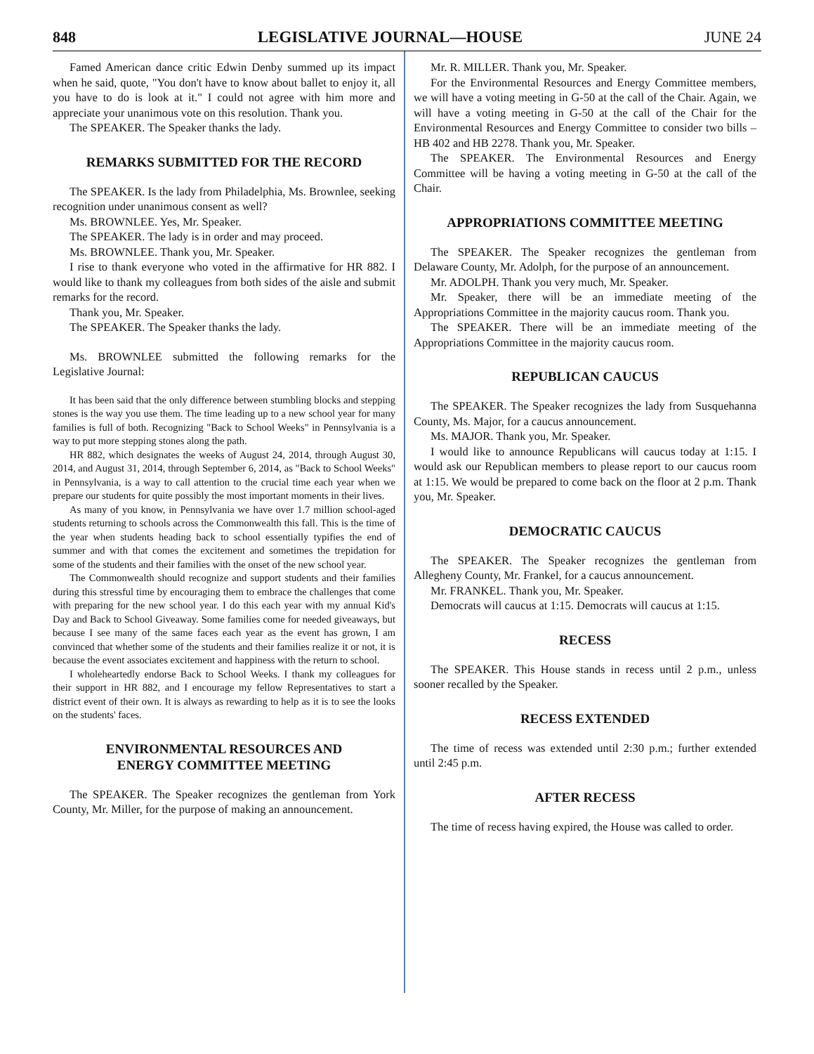848 LEGISLATIVE JOURNAL—HOUSE JUNE 24
Famed American dance critic Edwin Denby summed up its impact when he said, quote, "You don't have to know about ballet to enjoy it, all you have to do is look at it." I could not agree with him more and appreciate your unanimous vote on this resolution. Thank you.
The SPEAKER. The Speaker thanks the lady.
REMARKS SUBMITTED FOR THE RECORD
The SPEAKER. Is the lady from Philadelphia, Ms. Brownlee, seeking recognition under unanimous consent as well?
Ms. BROWNLEE. Yes, Mr. Speaker.
The SPEAKER. The lady is in order and may proceed.
Ms. BROWNLEE. Thank you, Mr. Speaker.
I rise to thank everyone who voted in the affirmative for HR 882. I would like to thank my colleagues from both sides of the aisle and submit remarks for the record.
Thank you, Mr. Speaker.
The SPEAKER. The Speaker thanks the lady.
Ms. BROWNLEE submitted the following remarks for the Legislative Journal:
It has been said that the only difference between stumbling blocks and stepping stones is the way you use them. The time leading up to a new school year for many families is full of both. Recognizing "Back to School Weeks" in Pennsylvania is a way to put more stepping stones along the path.
HR 882, which designates the weeks of August 24, 2014, through August 30, 2014, and August 31, 2014, through September 6, 2014, as "Back to School Weeks" in Pennsylvania, is a way to call attention to the crucial time each year when we prepare our students for quite possibly the most important moments in their lives.
As many of you know, in Pennsylvania we have over 1.7 million school-aged students returning to schools across the Commonwealth this fall. This is the time of the year when students heading back to school essentially typifies the end of summer and with that comes the excitement and sometimes the trepidation for some of the students and their families with the onset of the new school year.
The Commonwealth should recognize and support students and their families during this stressful time by encouraging them to embrace the challenges that come with preparing for the new school year. I do this each year with my annual Kid's Day and Back to School Giveaway. Some families come for needed giveaways, but because I see many of the same faces each year as the event has grown, I am convinced that whether some of the students and their families realize it or not, it is because the event associates excitement and happiness with the return to school.
I wholeheartedly endorse Back to School Weeks. I thank my colleagues for their support in HR 882, and I encourage my fellow Representatives to start a district event of their own. It is always as rewarding to help as it is to see the looks on the students' faces.
ENVIRONMENTAL RESOURCES AND
ENERGY COMMITTEE MEETING
The SPEAKER. The Speaker recognizes the gentleman from York County, Mr. Miller, for the purpose of making an announcement.
Mr. R. MILLER. Thank you, Mr. Speaker.
For the Environmental Resources and Energy Committee members, we will have a voting meeting in G-50 at the call of the Chair. Again, we will have a voting meeting in G-50 at the call of the Chair for the Environmental Resources and Energy Committee to consider two bills – HB 402 and HB 2278. Thank you, Mr. Speaker.
The SPEAKER. The Environmental Resources and Energy Committee will be having a voting meeting in G-50 at the call of the Chair.
APPROPRIATIONS COMMITTEE MEETING
The SPEAKER. The Speaker recognizes the gentleman from Delaware County, Mr. Adolph, for the purpose of an announcement.
Mr. ADOLPH. Thank you very much, Mr. Speaker.
Mr. Speaker, there will be an immediate meeting of the Appropriations Committee in the majority caucus room. Thank you.
The SPEAKER. There will be an immediate meeting of the Appropriations Committee in the majority caucus room.
REPUBLICAN CAUCUS
The SPEAKER. The Speaker recognizes the lady from Susquehanna County, Ms. Major, for a caucus announcement.
Ms. MAJOR. Thank you, Mr. Speaker.
I would like to announce Republicans will caucus today at 1:15. I would ask our Republican members to please report to our caucus room at 1:15. We would be prepared to come back on the floor at 2 p.m. Thank you, Mr. Speaker.
DEMOCRATIC CAUCUS
The SPEAKER. The Speaker recognizes the gentleman from Allegheny County, Mr. Frankel, for a caucus announcement.
Mr. FRANKEL. Thank you, Mr. Speaker.
Democrats will caucus at 1:15. Democrats will caucus at 1:15.
RECESS
The SPEAKER. This House stands in recess until 2 p.m., unless sooner recalled by the Speaker.
RECESS EXTENDED
The time of recess was extended until 2:30 p.m.; further extended until 2:45 p.m.
AFTER RECESS
The time of recess having expired, the House was called to order.